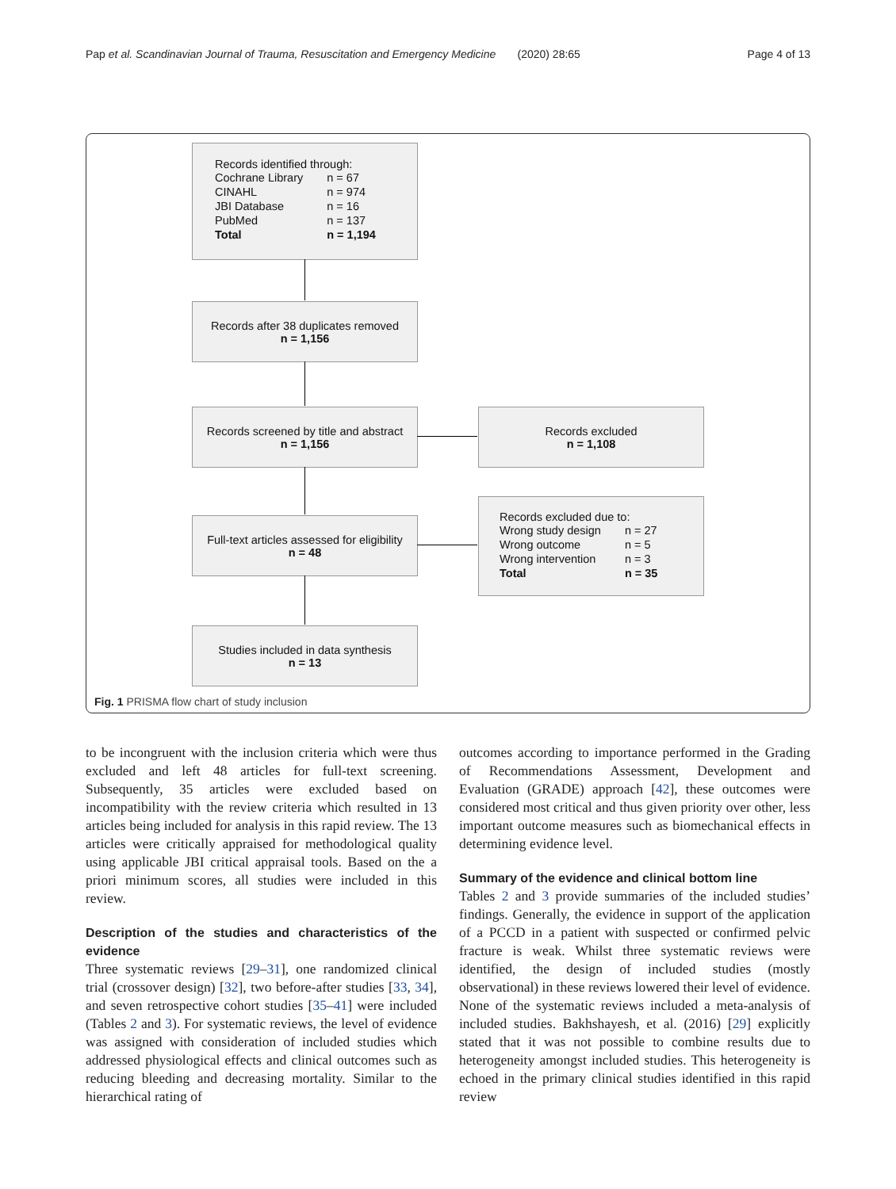Pap et al. Scandinavian Journal of Trauma, Resuscitation and Emergency Medicine (2020) 28:65 Page 4 of 13
Records identified through:
| Cochrane Library | n = 67 |
| CINAHL | n = 974 |
| JBI Database | n = 16 |
| PubMed | n = 137 |
| Total | n = 1,194 |
Records after 38 duplicates removed
n = 1,156
Records screened by title and abstract
n = 1,156
Records excluded
n = 1,108
Full-text articles assessed for eligibility
n = 48
Records excluded due to:
| Wrong study design | n = 27 |
| Wrong outcome | n = 5 |
| Wrong intervention | n = 3 |
| Total | n = 35 |
Studies included in data synthesis
n = 13
Fig. 1 PRISMA flow chart of study inclusion
to be incongruent with the inclusion criteria which were thus excluded and left 48 articles for full-text screening. Subsequently, 35 articles were excluded based on incompatibility with the review criteria which resulted in 13 articles being included for analysis in this rapid review. The 13 articles were critically appraised for methodological quality using applicable JBI critical appraisal tools. Based on the a priori minimum scores, all studies were included in this review.
Description of the studies and characteristics of the evidence
Three systematic reviews [29–31], one randomized clinical trial (crossover design) [32], two before-after studies [33, 34], and seven retrospective cohort studies [35–41] were included (Tables 2 and 3). For systematic reviews, the level of evidence was assigned with consideration of included studies which addressed physiological effects and clinical outcomes such as reducing bleeding and decreasing mortality. Similar to the hierarchical rating of
outcomes according to importance performed in the Grading of Recommendations Assessment, Development and Evaluation (GRADE) approach [42], these outcomes were considered most critical and thus given priority over other, less important outcome measures such as biomechanical effects in determining evidence level.
Summary of the evidence and clinical bottom line
Tables 2 and 3 provide summaries of the included studies’ findings. Generally, the evidence in support of the application of a PCCD in a patient with suspected or confirmed pelvic fracture is weak. Whilst three systematic reviews were identified, the design of included studies (mostly observational) in these reviews lowered their level of evidence. None of the systematic reviews included a meta-analysis of included studies. Bakhshayesh, et al. (2016) [29] explicitly stated that it was not possible to combine results due to heterogeneity amongst included studies. This heterogeneity is echoed in the primary clinical studies identified in this rapid review